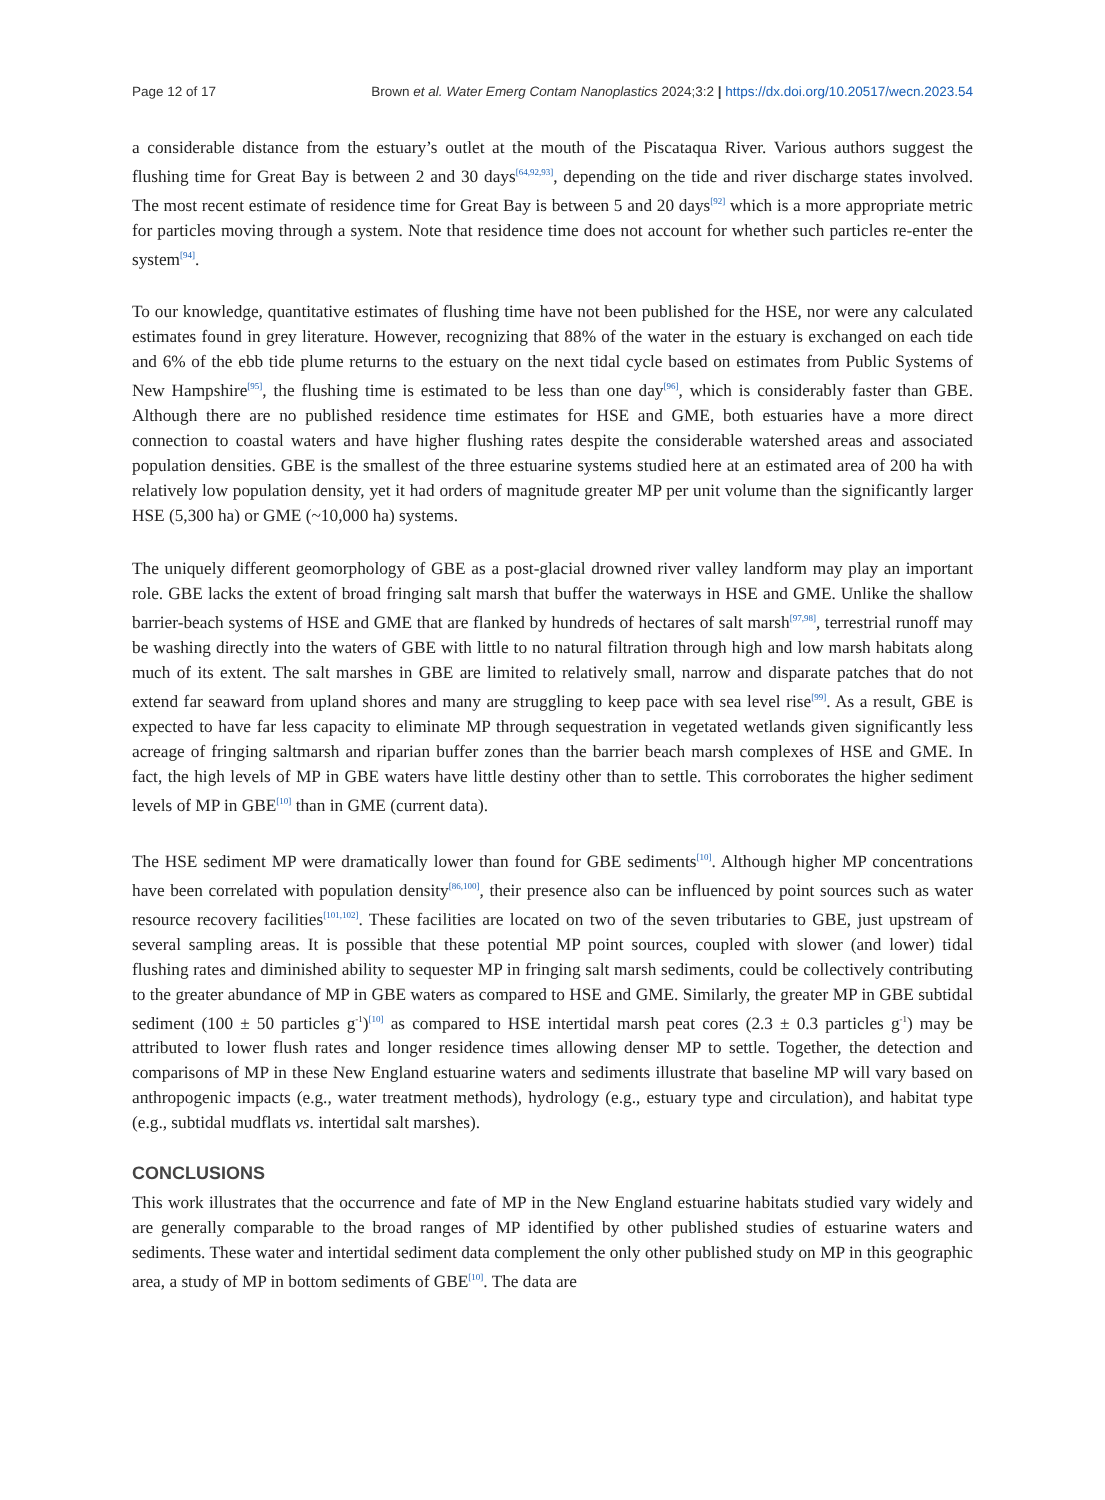Page 12 of 17 Brown et al. Water Emerg Contam Nanoplastics 2024;3:2 | https://dx.doi.org/10.20517/wecn.2023.54
a considerable distance from the estuary’s outlet at the mouth of the Piscataqua River. Various authors suggest the flushing time for Great Bay is between 2 and 30 days<sup>[64,92,93]</sup>, depending on the tide and river discharge states involved. The most recent estimate of residence time for Great Bay is between 5 and 20 days<sup>[92]</sup> which is a more appropriate metric for particles moving through a system. Note that residence time does not account for whether such particles re-enter the system<sup>[94]</sup>.
To our knowledge, quantitative estimates of flushing time have not been published for the HSE, nor were any calculated estimates found in grey literature. However, recognizing that 88% of the water in the estuary is exchanged on each tide and 6% of the ebb tide plume returns to the estuary on the next tidal cycle based on estimates from Public Systems of New Hampshire<sup>[95]</sup>, the flushing time is estimated to be less than one day<sup>[96]</sup>, which is considerably faster than GBE. Although there are no published residence time estimates for HSE and GME, both estuaries have a more direct connection to coastal waters and have higher flushing rates despite the considerable watershed areas and associated population densities. GBE is the smallest of the three estuarine systems studied here at an estimated area of 200 ha with relatively low population density, yet it had orders of magnitude greater MP per unit volume than the significantly larger HSE (5,300 ha) or GME (~10,000 ha) systems.
The uniquely different geomorphology of GBE as a post-glacial drowned river valley landform may play an important role. GBE lacks the extent of broad fringing salt marsh that buffer the waterways in HSE and GME. Unlike the shallow barrier-beach systems of HSE and GME that are flanked by hundreds of hectares of salt marsh<sup>[97,98]</sup>, terrestrial runoff may be washing directly into the waters of GBE with little to no natural filtration through high and low marsh habitats along much of its extent. The salt marshes in GBE are limited to relatively small, narrow and disparate patches that do not extend far seaward from upland shores and many are struggling to keep pace with sea level rise<sup>[99]</sup>. As a result, GBE is expected to have far less capacity to eliminate MP through sequestration in vegetated wetlands given significantly less acreage of fringing saltmarsh and riparian buffer zones than the barrier beach marsh complexes of HSE and GME. In fact, the high levels of MP in GBE waters have little destiny other than to settle. This corroborates the higher sediment levels of MP in GBE<sup>[10]</sup> than in GME (current data).
The HSE sediment MP were dramatically lower than found for GBE sediments<sup>[10]</sup>. Although higher MP concentrations have been correlated with population density<sup>[86,100]</sup>, their presence also can be influenced by point sources such as water resource recovery facilities<sup>[101,102]</sup>. These facilities are located on two of the seven tributaries to GBE, just upstream of several sampling areas. It is possible that these potential MP point sources, coupled with slower (and lower) tidal flushing rates and diminished ability to sequester MP in fringing salt marsh sediments, could be collectively contributing to the greater abundance of MP in GBE waters as compared to HSE and GME. Similarly, the greater MP in GBE subtidal sediment (100 ± 50 particles g<sup>-1</sup>)<sup>[10]</sup> as compared to HSE intertidal marsh peat cores (2.3 ± 0.3 particles g<sup>-1</sup>) may be attributed to lower flush rates and longer residence times allowing denser MP to settle. Together, the detection and comparisons of MP in these New England estuarine waters and sediments illustrate that baseline MP will vary based on anthropogenic impacts (e.g., water treatment methods), hydrology (e.g., estuary type and circulation), and habitat type (e.g., subtidal mudflats vs. intertidal salt marshes).
CONCLUSIONS
This work illustrates that the occurrence and fate of MP in the New England estuarine habitats studied vary widely and are generally comparable to the broad ranges of MP identified by other published studies of estuarine waters and sediments. These water and intertidal sediment data complement the only other published study on MP in this geographic area, a study of MP in bottom sediments of GBE<sup>[10]</sup>. The data are